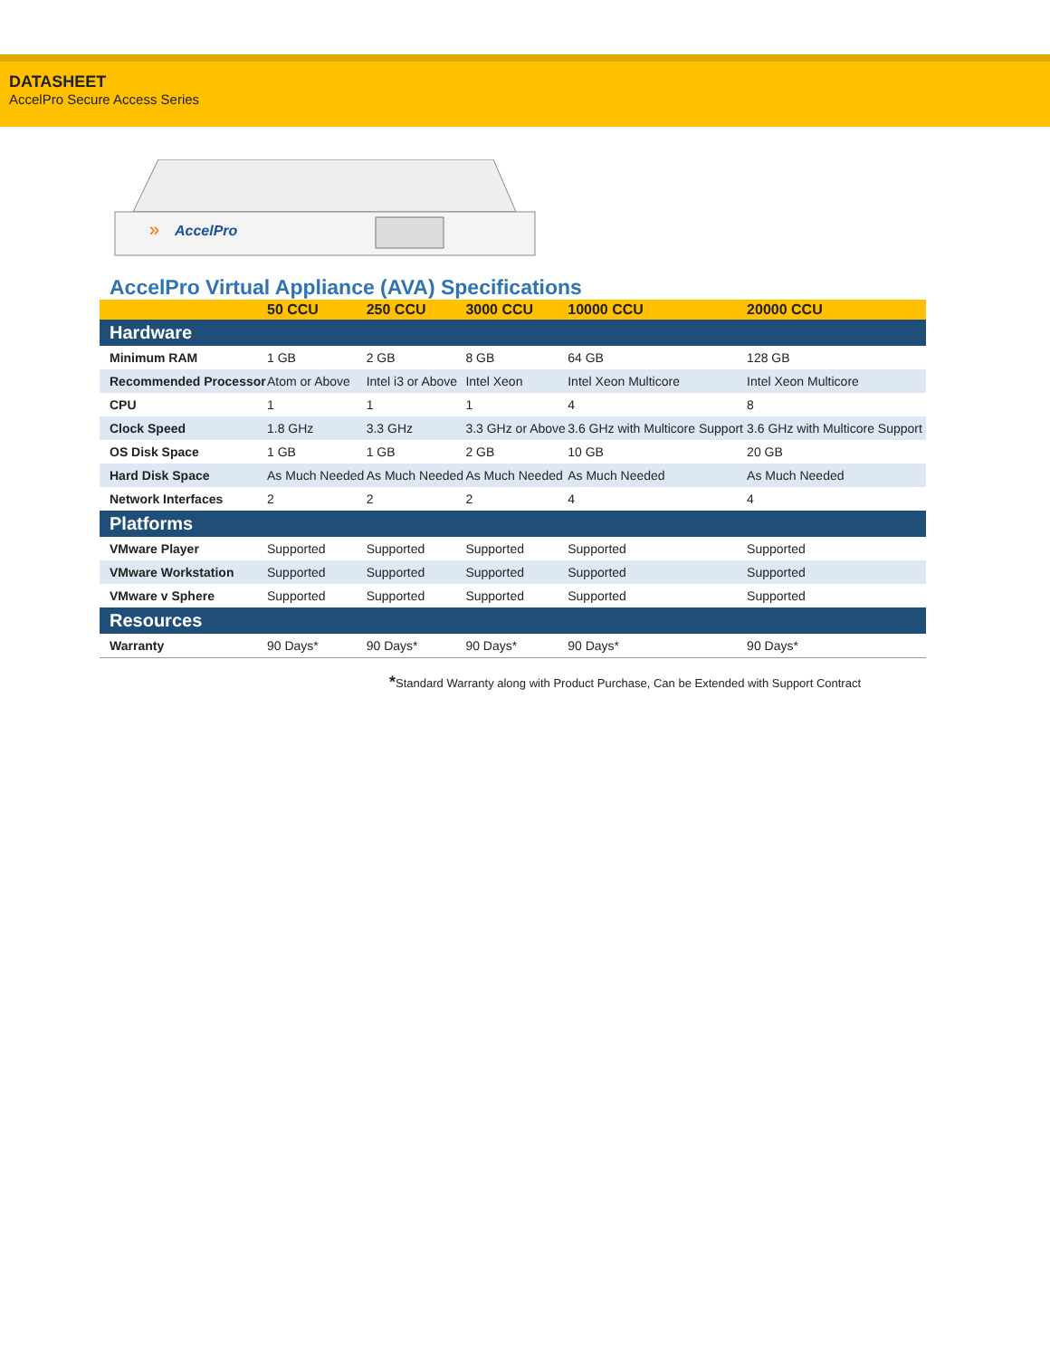DATASHEET
AccelPro Secure Access Series
AccelPro
»
AccelPro Virtual Appliance (AVA) Specifications
| | 50 CCU | 250 CCU | 3000 CCU | 10000 CCU | 20000 CCU |
| --- | --- | --- | --- | --- | --- |
| Hardware | | | | | |
| Minimum RAM | 1 GB | 2 GB | 8 GB | 64 GB | 128 GB |
| Recommended Processor | Atom or Above | Intel i3 or Above | Intel Xeon | Intel Xeon Multicore | Intel Xeon Multicore |
| CPU | 1 | 1 | 1 | 4 | 8 |
| Clock Speed | 1.8 GHz | 3.3 GHz | 3.3 GHz or Above | 3.6 GHz with Multicore Support | 3.6 GHz with Multicore Support |
| OS Disk Space | 1 GB | 1 GB | 2 GB | 10 GB | 20 GB |
| Hard Disk Space | As Much Needed | As Much Needed | As Much Needed | As Much Needed | As Much Needed |
| Network Interfaces | 2 | 2 | 2 | 4 | 4 |
| Platforms | | | | | |
| VMware Player | Supported | Supported | Supported | Supported | Supported |
| VMware Workstation | Supported | Supported | Supported | Supported | Supported |
| VMware v Sphere | Supported | Supported | Supported | Supported | Supported |
| Resources | | | | | |
| Warranty | 90 Days* | 90 Days* | 90 Days* | 90 Days* | 90 Days* |
*Standard Warranty along with Product Purchase, Can be Extended with Support Contract